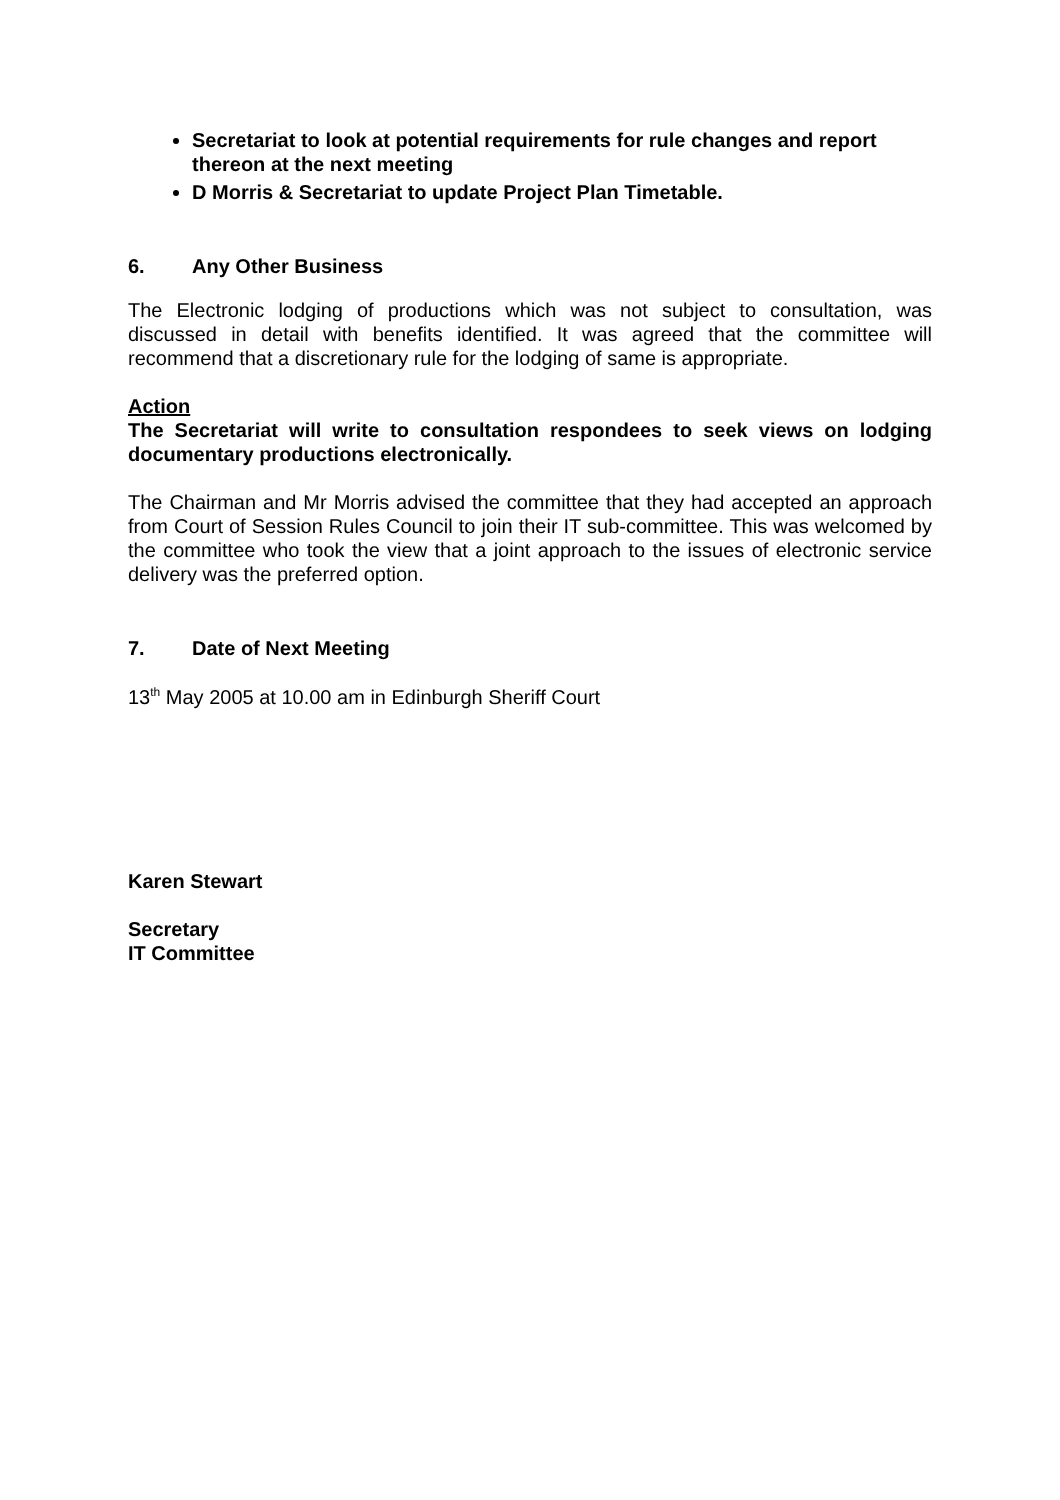Secretariat to look at potential requirements for rule changes and report thereon at the next meeting
D Morris & Secretariat to update Project Plan Timetable.
6. Any Other Business
The Electronic lodging of productions which was not subject to consultation, was discussed in detail with benefits identified. It was agreed that the committee will recommend that a discretionary rule for the lodging of same is appropriate.
Action
The Secretariat will write to consultation respondees to seek views on lodging documentary productions electronically.
The Chairman and Mr Morris advised the committee that they had accepted an approach from Court of Session Rules Council to join their IT sub-committee. This was welcomed by the committee who took the view that a joint approach to the issues of electronic service delivery was the preferred option.
7. Date of Next Meeting
13<sup>th</sup> May 2005 at 10.00 am in Edinburgh Sheriff Court
Karen Stewart
Secretary
IT Committee